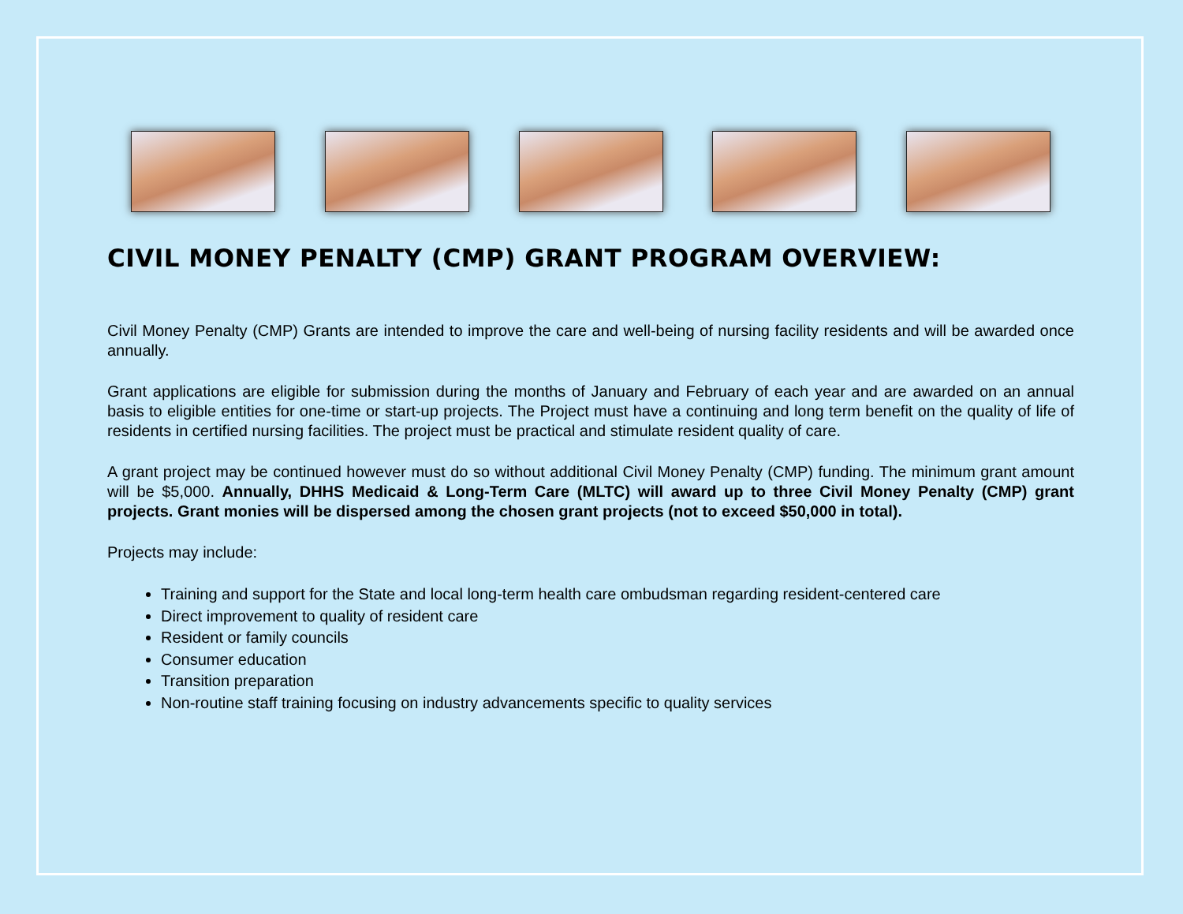CIVIL MONEY PENALTY (CMP) GRANT PROGRAM OVERVIEW:
Civil Money Penalty (CMP) Grants are intended to improve the care and well-being of nursing facility residents and will be awarded once annually.
Grant applications are eligible for submission during the months of January and February of each year and are awarded on an annual basis to eligible entities for one-time or start-up projects. The Project must have a continuing and long term benefit on the quality of life of residents in certified nursing facilities. The project must be practical and stimulate resident quality of care.
A grant project may be continued however must do so without additional Civil Money Penalty (CMP) funding. The minimum grant amount will be $5,000. Annually, DHHS Medicaid & Long-Term Care (MLTC) will award up to three Civil Money Penalty (CMP) grant projects. Grant monies will be dispersed among the chosen grant projects (not to exceed $50,000 in total).
Projects may include:
Training and support for the State and local long-term health care ombudsman regarding resident-centered care
Direct improvement to quality of resident care
Resident or family councils
Consumer education
Transition preparation
Non-routine staff training focusing on industry advancements specific to quality services